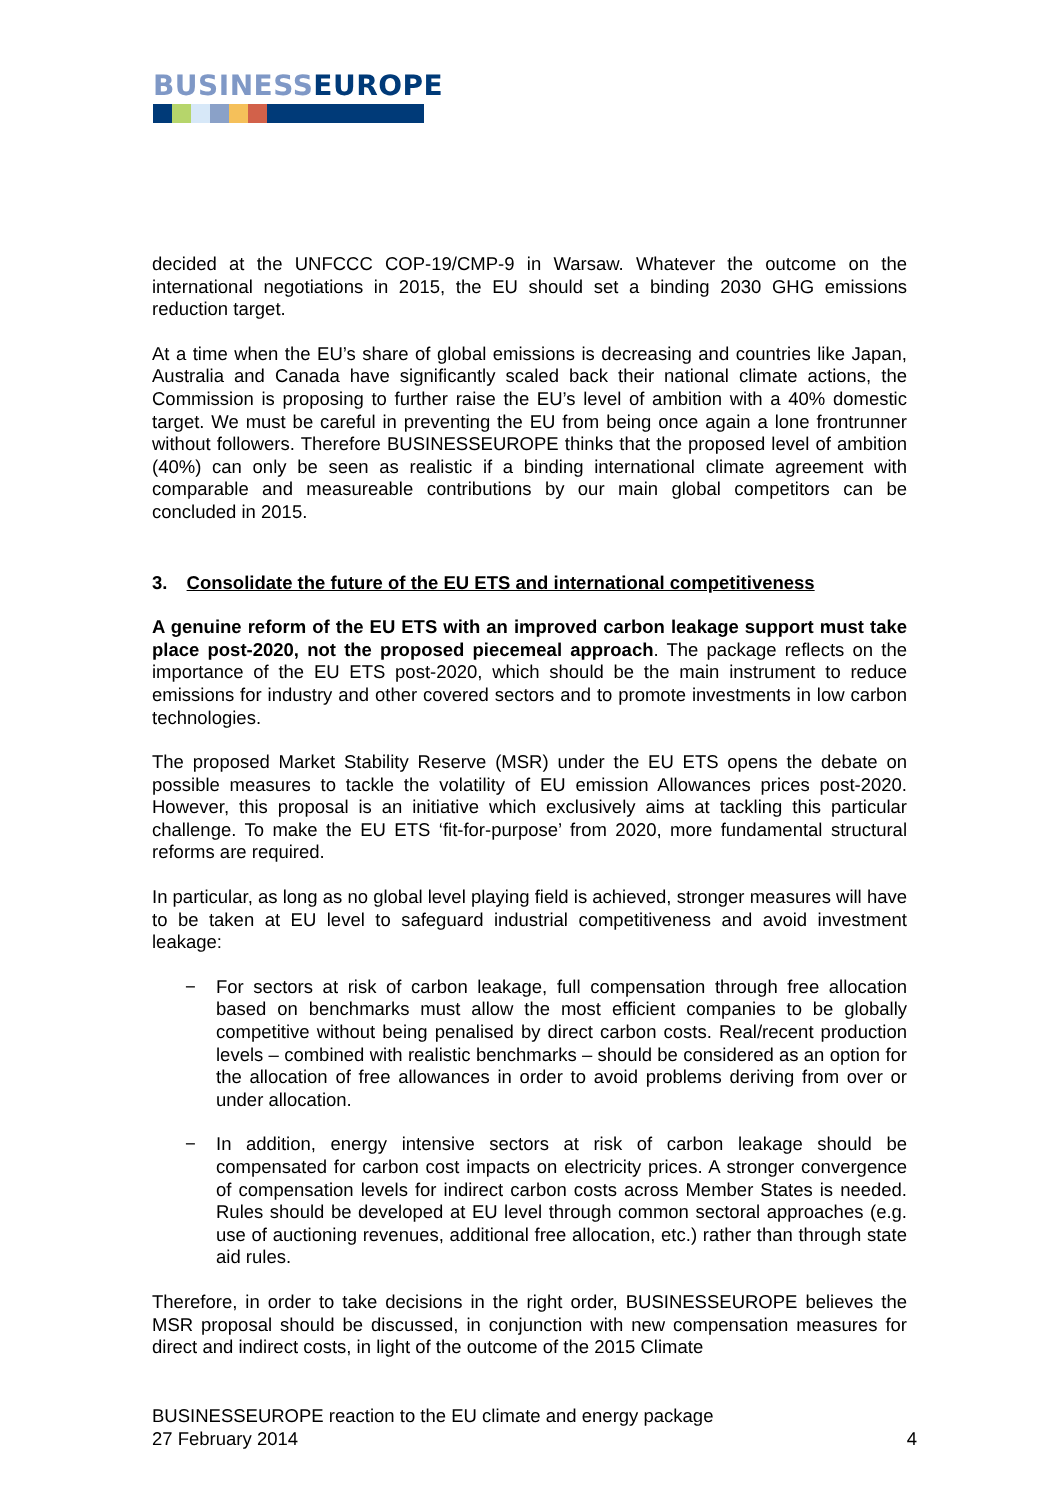BUSINESS EUROPE
decided at the UNFCCC COP-19/CMP-9 in Warsaw. Whatever the outcome on the international negotiations in 2015, the EU should set a binding 2030 GHG emissions reduction target.
At a time when the EU’s share of global emissions is decreasing and countries like Japan, Australia and Canada have significantly scaled back their national climate actions, the Commission is proposing to further raise the EU’s level of ambition with a 40% domestic target. We must be careful in preventing the EU from being once again a lone frontrunner without followers. Therefore BUSINESSEUROPE thinks that the proposed level of ambition (40%) can only be seen as realistic if a binding international climate agreement with comparable and measureable contributions by our main global competitors can be concluded in 2015.
3. Consolidate the future of the EU ETS and international competitiveness
A genuine reform of the EU ETS with an improved carbon leakage support must take place post-2020, not the proposed piecemeal approach. The package reflects on the importance of the EU ETS post-2020, which should be the main instrument to reduce emissions for industry and other covered sectors and to promote investments in low carbon technologies.
The proposed Market Stability Reserve (MSR) under the EU ETS opens the debate on possible measures to tackle the volatility of EU emission Allowances prices post-2020. However, this proposal is an initiative which exclusively aims at tackling this particular challenge. To make the EU ETS ‘fit-for-purpose’ from 2020, more fundamental structural reforms are required.
In particular, as long as no global level playing field is achieved, stronger measures will have to be taken at EU level to safeguard industrial competitiveness and avoid investment leakage:
− For sectors at risk of carbon leakage, full compensation through free allocation based on benchmarks must allow the most efficient companies to be globally competitive without being penalised by direct carbon costs. Real/recent production levels – combined with realistic benchmarks – should be considered as an option for the allocation of free allowances in order to avoid problems deriving from over or under allocation.
− In addition, energy intensive sectors at risk of carbon leakage should be compensated for carbon cost impacts on electricity prices. A stronger convergence of compensation levels for indirect carbon costs across Member States is needed. Rules should be developed at EU level through common sectoral approaches (e.g. use of auctioning revenues, additional free allocation, etc.) rather than through state aid rules.
Therefore, in order to take decisions in the right order, BUSINESSEUROPE believes the MSR proposal should be discussed, in conjunction with new compensation measures for direct and indirect costs, in light of the outcome of the 2015 Climate
BUSINESSEUROPE reaction to the EU climate and energy package
27 February 2014 4